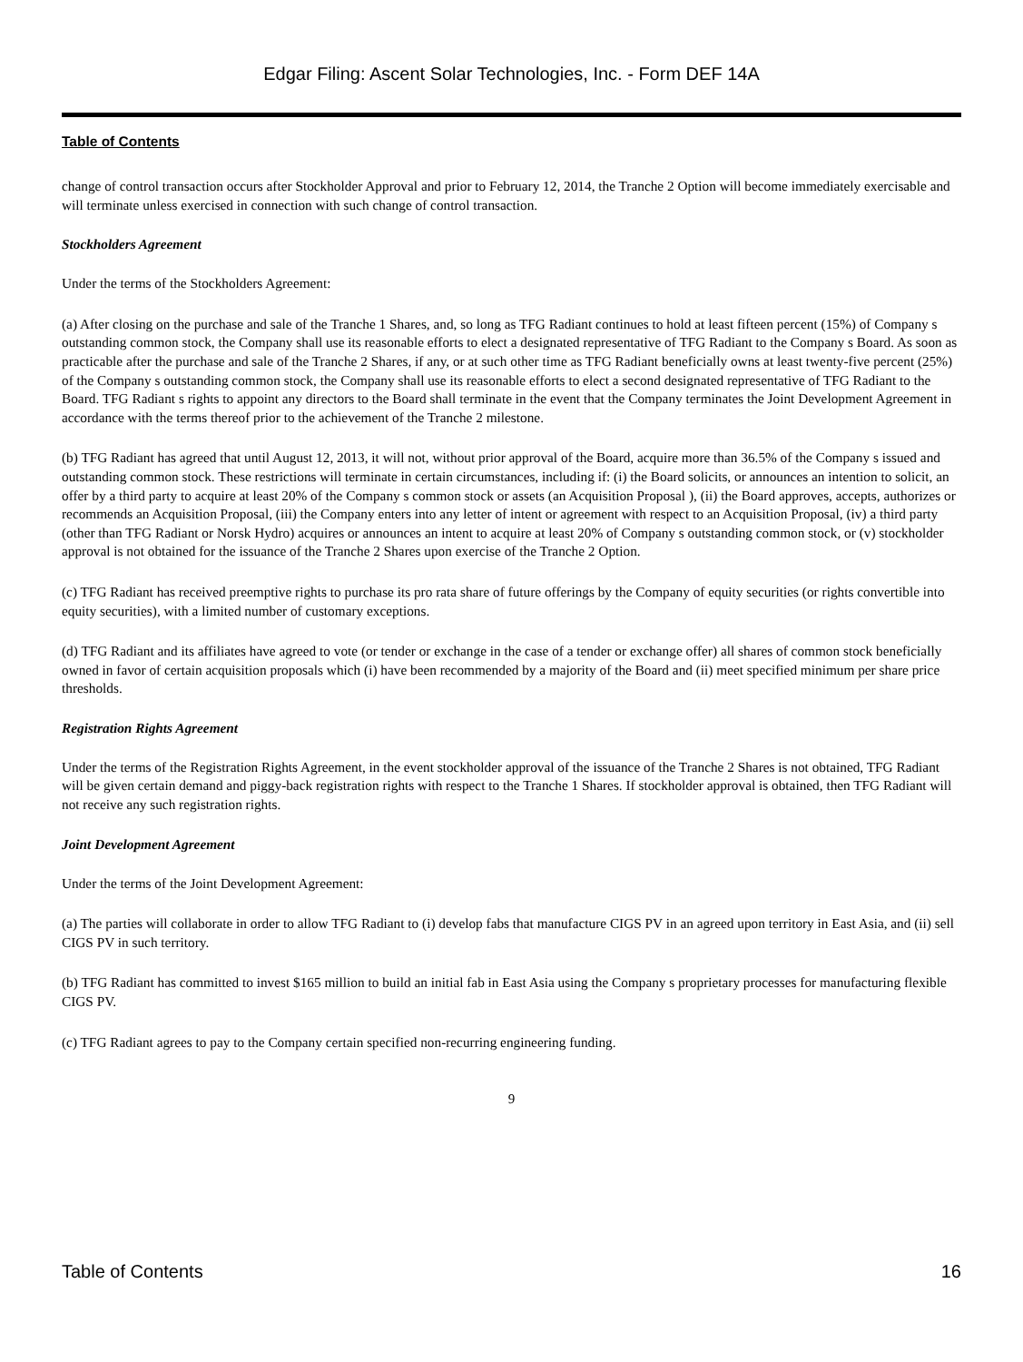Edgar Filing: Ascent Solar Technologies, Inc. - Form DEF 14A
Table of Contents
change of control transaction occurs after Stockholder Approval and prior to February 12, 2014, the Tranche 2 Option will become immediately exercisable and will terminate unless exercised in connection with such change of control transaction.
Stockholders Agreement
Under the terms of the Stockholders Agreement:
(a) After closing on the purchase and sale of the Tranche 1 Shares, and, so long as TFG Radiant continues to hold at least fifteen percent (15%) of Company s outstanding common stock, the Company shall use its reasonable efforts to elect a designated representative of TFG Radiant to the Company s Board. As soon as practicable after the purchase and sale of the Tranche 2 Shares, if any, or at such other time as TFG Radiant beneficially owns at least twenty-five percent (25%) of the Company s outstanding common stock, the Company shall use its reasonable efforts to elect a second designated representative of TFG Radiant to the Board. TFG Radiant s rights to appoint any directors to the Board shall terminate in the event that the Company terminates the Joint Development Agreement in accordance with the terms thereof prior to the achievement of the Tranche 2 milestone.
(b) TFG Radiant has agreed that until August 12, 2013, it will not, without prior approval of the Board, acquire more than 36.5% of the Company s issued and outstanding common stock. These restrictions will terminate in certain circumstances, including if: (i) the Board solicits, or announces an intention to solicit, an offer by a third party to acquire at least 20% of the Company s common stock or assets (an Acquisition Proposal ), (ii) the Board approves, accepts, authorizes or recommends an Acquisition Proposal, (iii) the Company enters into any letter of intent or agreement with respect to an Acquisition Proposal, (iv) a third party (other than TFG Radiant or Norsk Hydro) acquires or announces an intent to acquire at least 20% of Company s outstanding common stock, or (v) stockholder approval is not obtained for the issuance of the Tranche 2 Shares upon exercise of the Tranche 2 Option.
(c) TFG Radiant has received preemptive rights to purchase its pro rata share of future offerings by the Company of equity securities (or rights convertible into equity securities), with a limited number of customary exceptions.
(d) TFG Radiant and its affiliates have agreed to vote (or tender or exchange in the case of a tender or exchange offer) all shares of common stock beneficially owned in favor of certain acquisition proposals which (i) have been recommended by a majority of the Board and (ii) meet specified minimum per share price thresholds.
Registration Rights Agreement
Under the terms of the Registration Rights Agreement, in the event stockholder approval of the issuance of the Tranche 2 Shares is not obtained, TFG Radiant will be given certain demand and piggy-back registration rights with respect to the Tranche 1 Shares. If stockholder approval is obtained, then TFG Radiant will not receive any such registration rights.
Joint Development Agreement
Under the terms of the Joint Development Agreement:
(a) The parties will collaborate in order to allow TFG Radiant to (i) develop fabs that manufacture CIGS PV in an agreed upon territory in East Asia, and (ii) sell CIGS PV in such territory.
(b) TFG Radiant has committed to invest $165 million to build an initial fab in East Asia using the Company s proprietary processes for manufacturing flexible CIGS PV.
(c) TFG Radiant agrees to pay to the Company certain specified non-recurring engineering funding.
9
Table of Contents 16